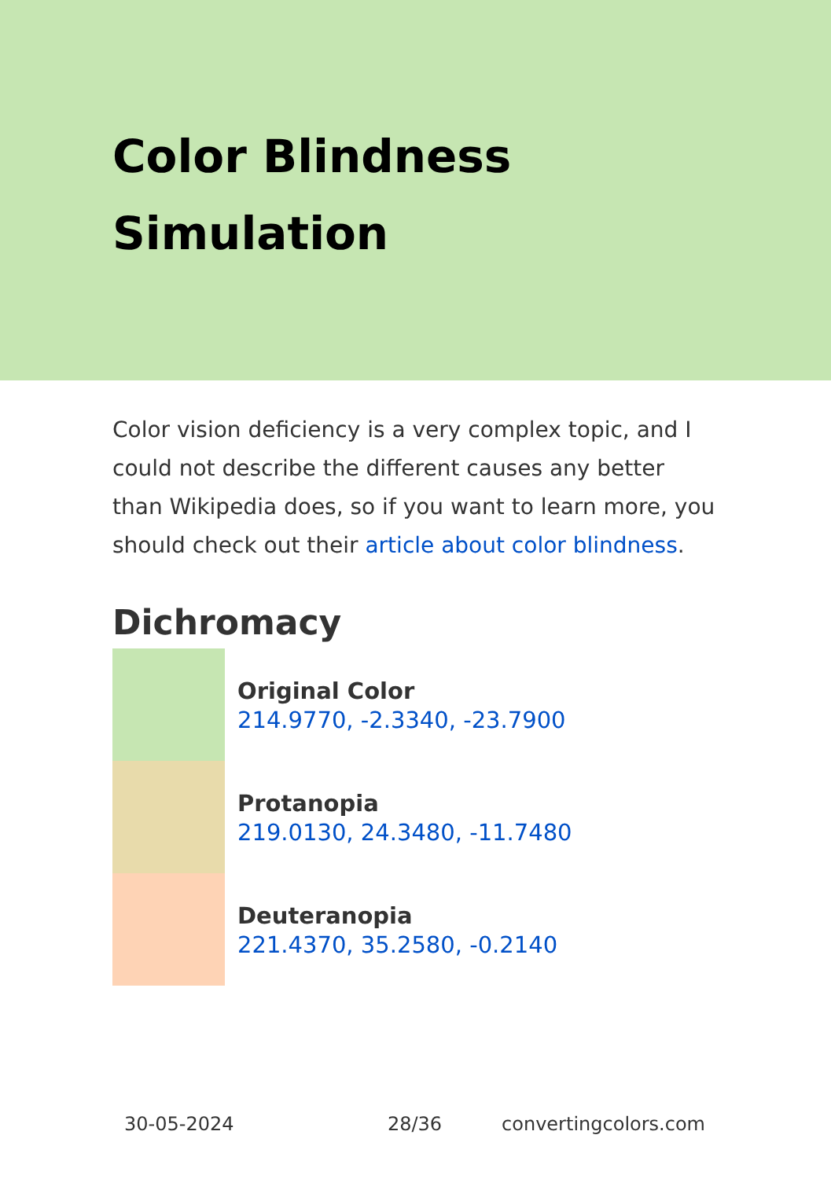Color Blindness Simulation
Color vision deficiency is a very complex topic, and I could not describe the different causes any better than Wikipedia does, so if you want to learn more, you should check out their article about color blindness.
Dichromacy
Original Color
214.9770, -2.3340, -23.7900
Protanopia
219.0130, 24.3480, -11.7480
Deuteranopia
221.4370, 35.2580, -0.2140
30-05-2024 28/36 convertingcolors.com